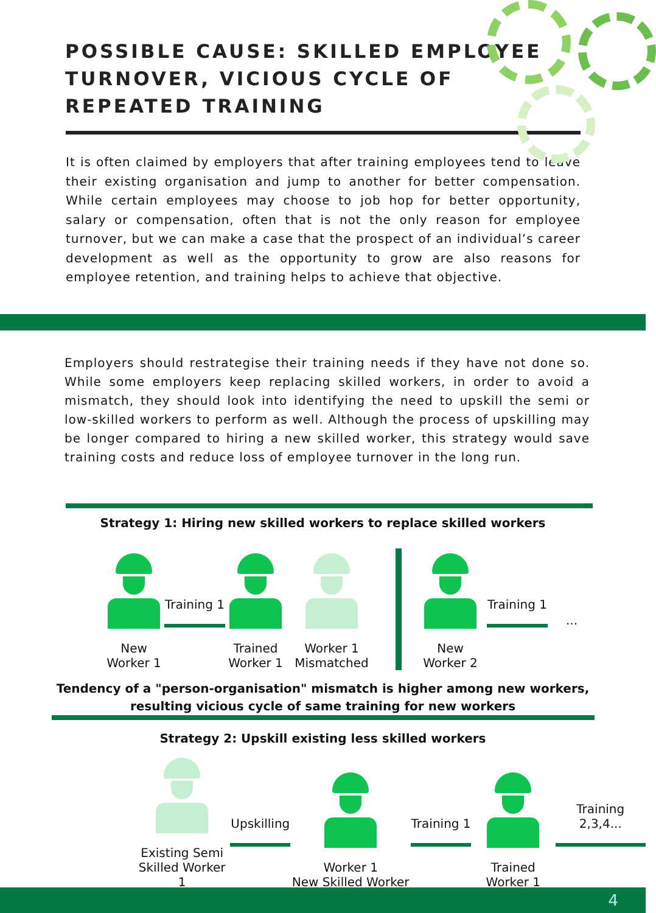POSSIBLE CAUSE: SKILLED EMPLOYEE TURNOVER, VICIOUS CYCLE OF REPEATED TRAINING
It is often claimed by employers that after training employees tend to leave their existing organisation and jump to another for better compensation. While certain employees may choose to job hop for better opportunity, salary or compensation, often that is not the only reason for employee turnover, but we can make a case that the prospect of an individual’s career development as well as the opportunity to grow are also reasons for employee retention, and training helps to achieve that objective.
Employers should restrategise their training needs if they have not done so. While some employers keep replacing skilled workers, in order to avoid a mismatch, they should look into identifying the need to upskill the semi or low-skilled workers to perform as well. Although the process of upskilling may be longer compared to hiring a new skilled worker, this strategy would save training costs and reduce loss of employee turnover in the long run.
Strategy 1: Hiring new skilled workers to replace skilled workers
New
Worker 1
Training 1
Trained
Worker 1
Worker 1
Mismatched
New
Worker 2
Training 1
...
Tendency of a "person-organisation" mismatch is higher among new workers,
resulting vicious cycle of same training for new workers
Strategy 2: Upskill existing less skilled workers
Existing Semi
Skilled Worker 1
Upskilling
Worker 1
New Skilled Worker
Training 1
Trained
Worker 1
Training 2,3,4...
4